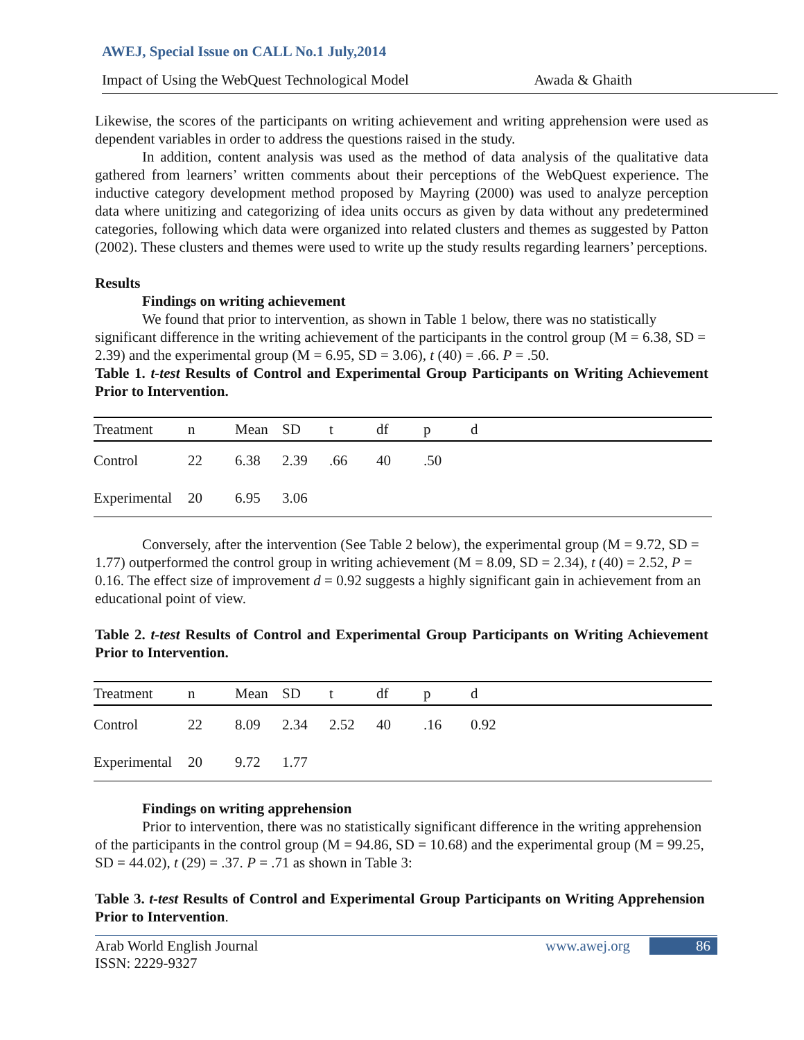AWEJ, Special Issue on CALL No.1 July,2014
Impact of Using the WebQuest Technological Model Awada & Ghaith
Likewise, the scores of the participants on writing achievement and writing apprehension were used as dependent variables in order to address the questions raised in the study.
In addition, content analysis was used as the method of data analysis of the qualitative data gathered from learners’ written comments about their perceptions of the WebQuest experience. The inductive category development method proposed by Mayring (2000) was used to analyze perception data where unitizing and categorizing of idea units occurs as given by data without any predetermined categories, following which data were organized into related clusters and themes as suggested by Patton (2002). These clusters and themes were used to write up the study results regarding learners’ perceptions.
Results
Findings on writing achievement
We found that prior to intervention, as shown in Table 1 below, there was no statistically significant difference in the writing achievement of the participants in the control group (M = 6.38, SD = 2.39) and the experimental group (M = 6.95, SD = 3.06), t (40) = .66. P = .50.
Table 1. t-test Results of Control and Experimental Group Participants on Writing Achievement Prior to Intervention.
| Treatment | n | Mean | SD | t | df | p | d |
| Control | 22 | 6.38 | 2.39 | .66 | 40 | .50 | |
| Experimental | 20 | 6.95 | 3.06 | | | | |
Conversely, after the intervention (See Table 2 below), the experimental group (M = 9.72, SD = 1.77) outperformed the control group in writing achievement (M = 8.09, SD = 2.34), t (40) = 2.52, P = 0.16. The effect size of improvement d = 0.92 suggests a highly significant gain in achievement from an educational point of view.
Table 2. t-test Results of Control and Experimental Group Participants on Writing Achievement Prior to Intervention.
| Treatment | n | Mean | SD | t | df | p | d |
| Control | 22 | 8.09 | 2.34 | 2.52 | 40 | .16 | 0.92 |
| Experimental | 20 | 9.72 | 1.77 | | | | |
Findings on writing apprehension
Prior to intervention, there was no statistically significant difference in the writing apprehension of the participants in the control group (M = 94.86, SD = 10.68) and the experimental group (M = 99.25, SD = 44.02), t (29) = .37. P = .71 as shown in Table 3:
Table 3. t-test Results of Control and Experimental Group Participants on Writing Apprehension Prior to Intervention.
Arab World English Journal
ISSN: 2229-9327
www.awej.org
86